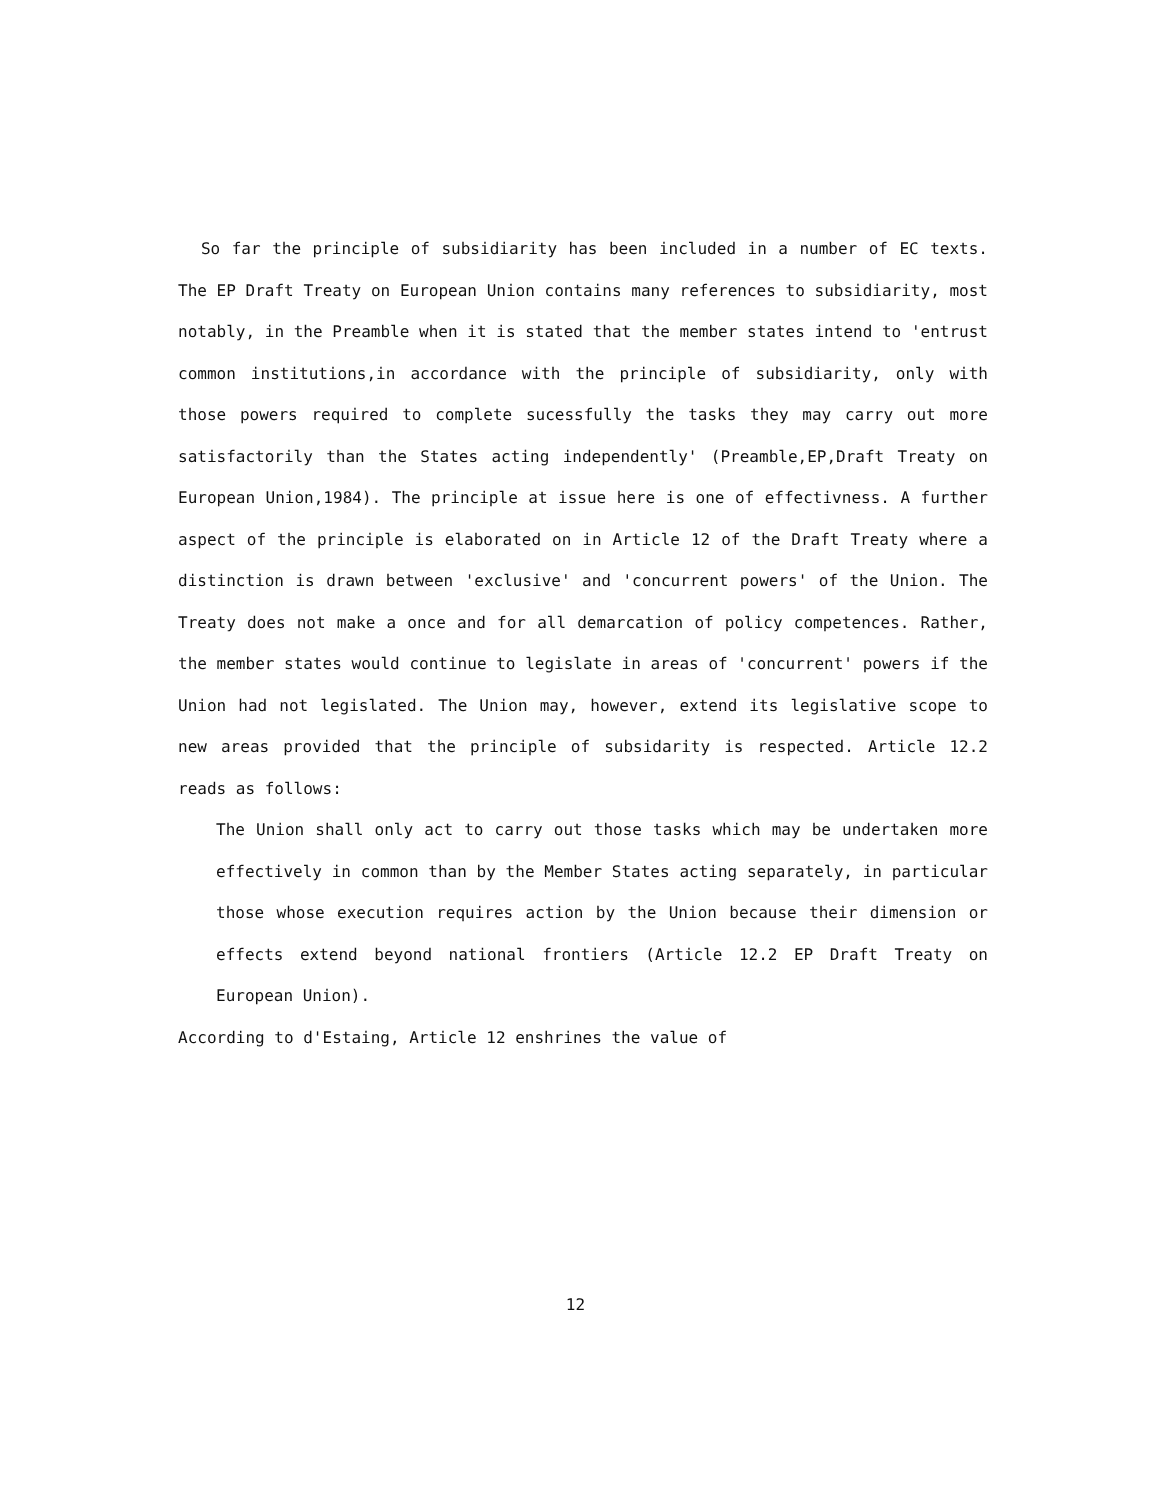So far the principle of subsidiarity has been included in a number of EC texts. The EP Draft Treaty on European Union contains many references to subsidiarity, most notably, in the Preamble when it is stated that the member states intend to 'entrust common institutions,in accordance with the principle of subsidiarity, only with those powers required to complete sucessfully the tasks they may carry out more satisfactorily than the States acting independently' (Preamble,EP,Draft Treaty on European Union,1984). The principle at issue here is one of effectivness. A further aspect of the principle is elaborated on in Article 12 of the Draft Treaty where a distinction is drawn between 'exclusive' and 'concurrent powers' of the Union. The Treaty does not make a once and for all demarcation of policy competences. Rather, the member states would continue to legislate in areas of 'concurrent' powers if the Union had not legislated. The Union may, however, extend its legislative scope to new areas provided that the principle of subsidarity is respected. Article 12.2 reads as follows:
The Union shall only act to carry out those tasks which may be undertaken more effectively in common than by the Member States acting separately, in particular those whose execution requires action by the Union because their dimension or effects extend beyond national frontiers (Article 12.2 EP Draft Treaty on European Union).
According to d'Estaing, Article 12 enshrines the value of
12